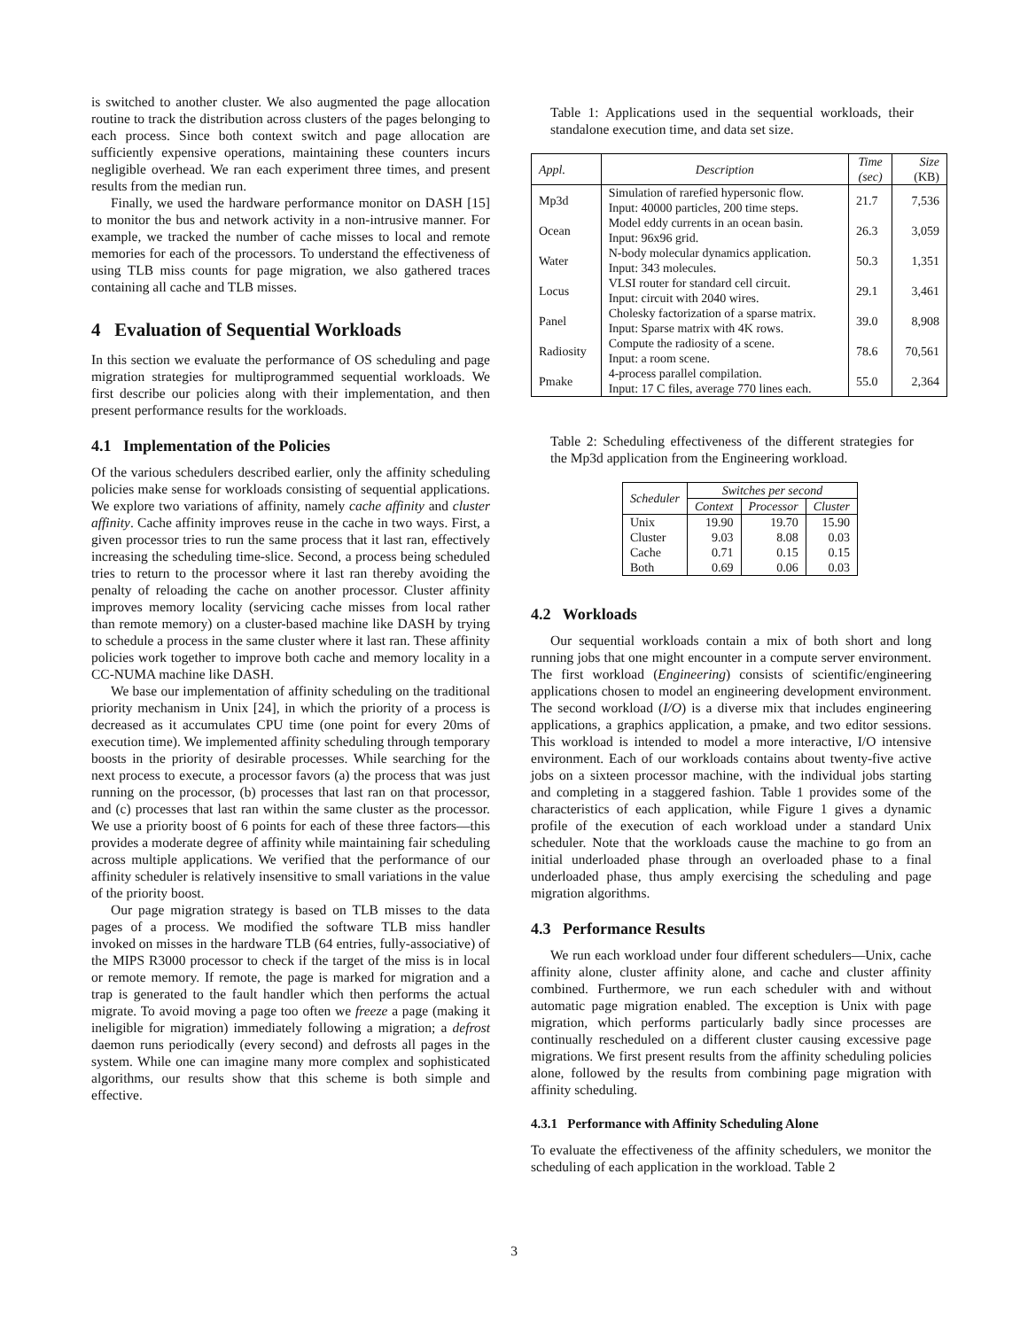is switched to another cluster. We also augmented the page allocation routine to track the distribution across clusters of the pages belonging to each process. Since both context switch and page allocation are sufficiently expensive operations, maintaining these counters incurs negligible overhead. We ran each experiment three times, and present results from the median run.
Finally, we used the hardware performance monitor on DASH [15] to monitor the bus and network activity in a non-intrusive manner. For example, we tracked the number of cache misses to local and remote memories for each of the processors. To understand the effectiveness of using TLB miss counts for page migration, we also gathered traces containing all cache and TLB misses.
4 Evaluation of Sequential Workloads
In this section we evaluate the performance of OS scheduling and page migration strategies for multiprogrammed sequential workloads. We first describe our policies along with their implementation, and then present performance results for the workloads.
4.1 Implementation of the Policies
Of the various schedulers described earlier, only the affinity scheduling policies make sense for workloads consisting of sequential applications. We explore two variations of affinity, namely cache affinity and cluster affinity. Cache affinity improves reuse in the cache in two ways. First, a given processor tries to run the same process that it last ran, effectively increasing the scheduling time-slice. Second, a process being scheduled tries to return to the processor where it last ran thereby avoiding the penalty of reloading the cache on another processor. Cluster affinity improves memory locality (servicing cache misses from local rather than remote memory) on a cluster-based machine like DASH by trying to schedule a process in the same cluster where it last ran. These affinity policies work together to improve both cache and memory locality in a CC-NUMA machine like DASH.
We base our implementation of affinity scheduling on the traditional priority mechanism in Unix [24], in which the priority of a process is decreased as it accumulates CPU time (one point for every 20ms of execution time). We implemented affinity scheduling through temporary boosts in the priority of desirable processes. While searching for the next process to execute, a processor favors (a) the process that was just running on the processor, (b) processes that last ran on that processor, and (c) processes that last ran within the same cluster as the processor. We use a priority boost of 6 points for each of these three factors—this provides a moderate degree of affinity while maintaining fair scheduling across multiple applications. We verified that the performance of our affinity scheduler is relatively insensitive to small variations in the value of the priority boost.
Our page migration strategy is based on TLB misses to the data pages of a process. We modified the software TLB miss handler invoked on misses in the hardware TLB (64 entries, fully-associative) of the MIPS R3000 processor to check if the target of the miss is in local or remote memory. If remote, the page is marked for migration and a trap is generated to the fault handler which then performs the actual migrate. To avoid moving a page too often we freeze a page (making it ineligible for migration) immediately following a migration; a defrost daemon runs periodically (every second) and defrosts all pages in the system. While one can imagine many more complex and sophisticated algorithms, our results show that this scheme is both simple and effective.
Table 1: Applications used in the sequential workloads, their standalone execution time, and data set size.
| Appl. | Description | Time (sec) | Size (KB) |
| --- | --- | --- | --- |
| Mp3d | Simulation of rarefied hypersonic flow. Input: 40000 particles, 200 time steps. | 21.7 | 7,536 |
| Ocean | Model eddy currents in an ocean basin. Input: 96x96 grid. | 26.3 | 3,059 |
| Water | N-body molecular dynamics application. Input: 343 molecules. | 50.3 | 1,351 |
| Locus | VLSI router for standard cell circuit. Input: circuit with 2040 wires. | 29.1 | 3,461 |
| Panel | Cholesky factorization of a sparse matrix. Input: Sparse matrix with 4K rows. | 39.0 | 8,908 |
| Radiosity | Compute the radiosity of a scene. Input: a room scene. | 78.6 | 70,561 |
| Pmake | 4-process parallel compilation. Input: 17 C files, average 770 lines each. | 55.0 | 2,364 |
Table 2: Scheduling effectiveness of the different strategies for the Mp3d application from the Engineering workload.
| Scheduler | Switches per second | | |
| --- | --- | --- | --- |
| | Context | Processor | Cluster |
| Unix | 19.90 | 19.70 | 15.90 |
| Cluster | 9.03 | 8.08 | 0.03 |
| Cache | 0.71 | 0.15 | 0.15 |
| Both | 0.69 | 0.06 | 0.03 |
4.2 Workloads
Our sequential workloads contain a mix of both short and long running jobs that one might encounter in a compute server environment. The first workload (Engineering) consists of scientific/engineering applications chosen to model an engineering development environment. The second workload (I/O) is a diverse mix that includes engineering applications, a graphics application, a pmake, and two editor sessions. This workload is intended to model a more interactive, I/O intensive environment. Each of our workloads contains about twenty-five active jobs on a sixteen processor machine, with the individual jobs starting and completing in a staggered fashion. Table 1 provides some of the characteristics of each application, while Figure 1 gives a dynamic profile of the execution of each workload under a standard Unix scheduler. Note that the workloads cause the machine to go from an initial underloaded phase through an overloaded phase to a final underloaded phase, thus amply exercising the scheduling and page migration algorithms.
4.3 Performance Results
We run each workload under four different schedulers—Unix, cache affinity alone, cluster affinity alone, and cache and cluster affinity combined. Furthermore, we run each scheduler with and without automatic page migration enabled. The exception is Unix with page migration, which performs particularly badly since processes are continually rescheduled on a different cluster causing excessive page migrations. We first present results from the affinity scheduling policies alone, followed by the results from combining page migration with affinity scheduling.
4.3.1 Performance with Affinity Scheduling Alone
To evaluate the effectiveness of the affinity schedulers, we monitor the scheduling of each application in the workload. Table 2
3